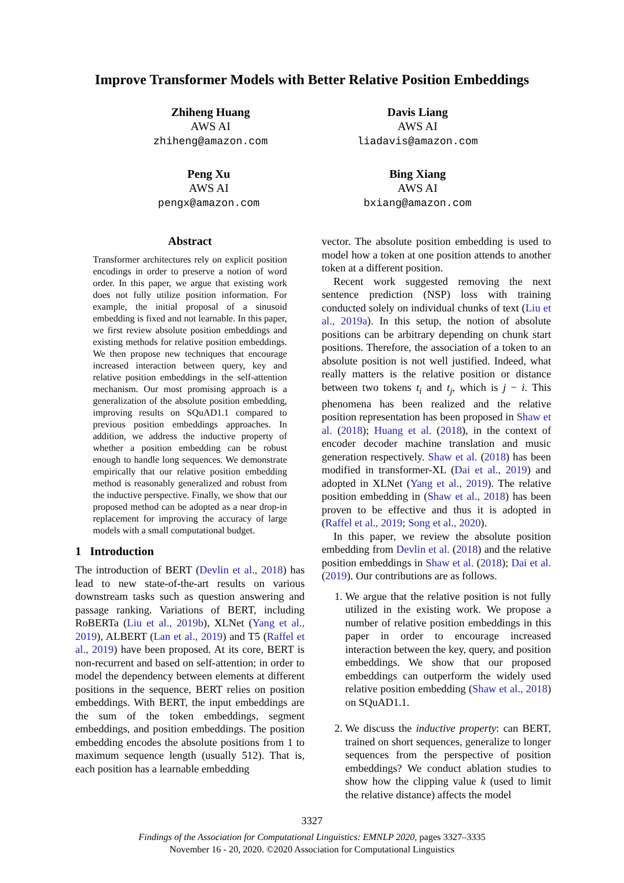Improve Transformer Models with Better Relative Position Embeddings
Zhiheng Huang
AWS AI
zhiheng@amazon.com
Davis Liang
AWS AI
liadavis@amazon.com
Peng Xu
AWS AI
pengx@amazon.com
Bing Xiang
AWS AI
bxiang@amazon.com
Abstract
Transformer architectures rely on explicit position encodings in order to preserve a notion of word order. In this paper, we argue that existing work does not fully utilize position information. For example, the initial proposal of a sinusoid embedding is fixed and not learnable. In this paper, we first review absolute position embeddings and existing methods for relative position embeddings. We then propose new techniques that encourage increased interaction between query, key and relative position embeddings in the self-attention mechanism. Our most promising approach is a generalization of the absolute position embedding, improving results on SQuAD1.1 compared to previous position embeddings approaches. In addition, we address the inductive property of whether a position embedding can be robust enough to handle long sequences. We demonstrate empirically that our relative position embedding method is reasonably generalized and robust from the inductive perspective. Finally, we show that our proposed method can be adopted as a near drop-in replacement for improving the accuracy of large models with a small computational budget.
1 Introduction
The introduction of BERT (Devlin et al., 2018) has lead to new state-of-the-art results on various downstream tasks such as question answering and passage ranking. Variations of BERT, including RoBERTa (Liu et al., 2019b), XLNet (Yang et al., 2019), ALBERT (Lan et al., 2019) and T5 (Raffel et al., 2019) have been proposed. At its core, BERT is non-recurrent and based on self-attention; in order to model the dependency between elements at different positions in the sequence, BERT relies on position embeddings. With BERT, the input embeddings are the sum of the token embeddings, segment embeddings, and position embeddings. The position embedding encodes the absolute positions from 1 to maximum sequence length (usually 512). That is, each position has a learnable embedding
vector. The absolute position embedding is used to model how a token at one position attends to another token at a different position.
Recent work suggested removing the next sentence prediction (NSP) loss with training conducted solely on individual chunks of text (Liu et al., 2019a). In this setup, the notion of absolute positions can be arbitrary depending on chunk start positions. Therefore, the association of a token to an absolute position is not well justified. Indeed, what really matters is the relative position or distance between two tokens t<sub>i</sub> and t<sub>j</sub>, which is j − i. This phenomena has been realized and the relative position representation has been proposed in Shaw et al. (2018); Huang et al. (2018), in the context of encoder decoder machine translation and music generation respectively. Shaw et al. (2018) has been modified in transformer-XL (Dai et al., 2019) and adopted in XLNet (Yang et al., 2019). The relative position embedding in (Shaw et al., 2018) has been proven to be effective and thus it is adopted in (Raffel et al., 2019; Song et al., 2020).
In this paper, we review the absolute position embedding from Devlin et al. (2018) and the relative position embeddings in Shaw et al. (2018); Dai et al. (2019). Our contributions are as follows.
1. We argue that the relative position is not fully utilized in the existing work. We propose a number of relative position embeddings in this paper in order to encourage increased interaction between the key, query, and position embeddings. We show that our proposed embeddings can outperform the widely used relative position embedding (Shaw et al., 2018) on SQuAD1.1.
2. We discuss the inductive property: can BERT, trained on short sequences, generalize to longer sequences from the perspective of position embeddings? We conduct ablation studies to show how the clipping value k (used to limit the relative distance) affects the model
3327
Findings of the Association for Computational Linguistics: EMNLP 2020, pages 3327–3335
November 16 - 20, 2020. ©2020 Association for Computational Linguistics